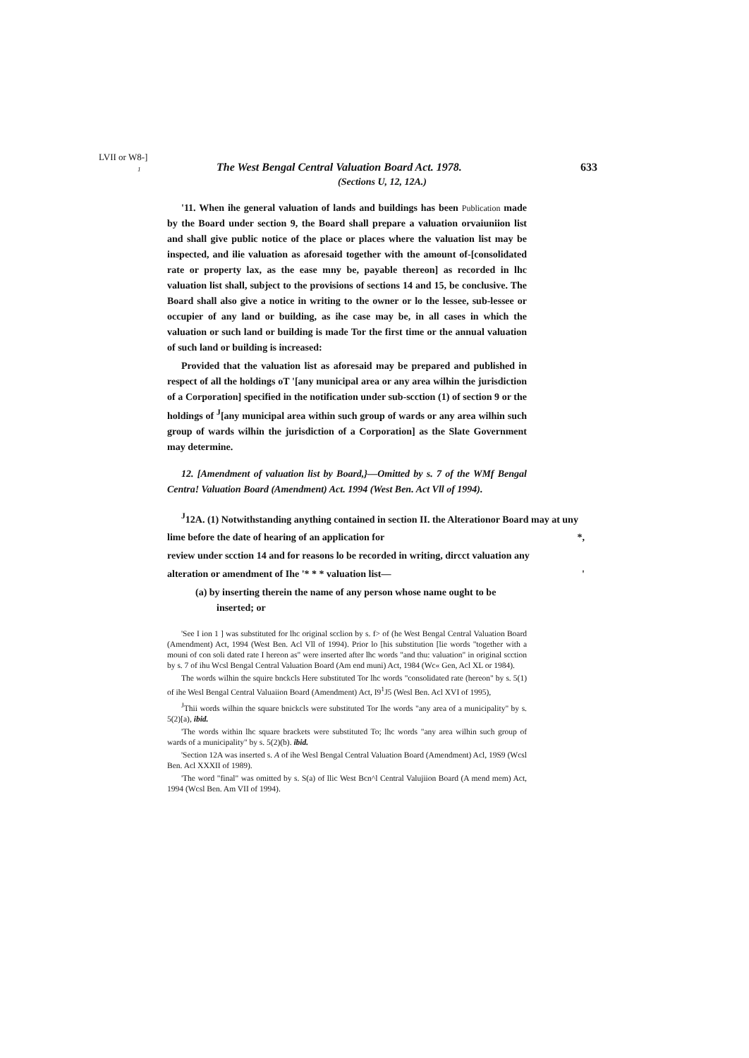LVII or W8-]
1
The West Bengal Central Valuation Board Act. 1978. 633
(Sections U, 12, 12A.)
'11. When ihe general valuation of lands and buildings has been Publication made by the Board under section 9, the Board shall prepare a valuation orvaiuniion list and shall give public notice of the place or places where the valuation list may be inspected, and ilie valuation as aforesaid together with the amount of-[consolidated rate or property lax, as the ease mny be, payable thereon] as recorded in lhc valuation list shall, subject to the provisions of sections 14 and 15, be conclusive. The Board shall also give a notice in writing to the owner or lo the lessee, sub-lessee or occupier of any land or building, as ihe case may be, in all cases in which the valuation or such land or building is made Tor the first time or the annual valuation of such land or building is increased:
Provided that the valuation list as aforesaid may be prepared and published in respect of all the holdings oT '[any municipal area or any area wilhin the jurisdiction of a Corporation] specified in the notification under sub-scction (1) of section 9 or the holdings of <sup>J</sup>[any municipal area within such group of wards or any area wilhin such group of wards wilhin the jurisdiction of a Corporation] as the Slate Government may determine.
12. [Amendment of valuation list by Board,}—Omitted by s. 7 of the WMf Bengal Centra! Valuation Board (Amendment) Act. 1994 (West Ben. Act Vll of 1994).
<sup>J</sup>12A. (1) Notwithstanding anything contained in section II. the Alterationor Board may at uny
lime before the date of hearing of an application for *,
review under scction 14 and for reasons lo be recorded in writing, dircct valuation any
alteration or amendment of Ihe '* * * valuation list— '
(a) by inserting therein the name of any person whose name ought to be
inserted; or
'See I ion 1 ] was substituted for lhc original scclion by s. f> of (he West Bengal Central Valuation Board (Amendment) Act, 1994 (West Ben. Acl Vll of 1994). Prior lo [his substitution [lie words "together with a mouni of con soli dated rate I hereon as" were inserted after lhc words "and thu: valuation" in original scction by s. 7 of ihu Wcsl Bengal Central Valuation Board (Am end muni) Act, 1984 (Wc« Gen, Acl XL or 1984).
The words wilhin the squire bnckcls Here substituted Tor lhc words "consolidated rate (hereon" by s. 5(1) of ihe Wesl Bengal Central Valuaiion Board (Amendment) Act, I9<sup>1</sup>J5 (Wesl Ben. Acl XVI of 1995),
<sup>J</sup>Thii words wilhin the square bnickcls were substituted Tor Ihe words "any area of a municipality" by s. 5(2)[a), ibid.
'The words within lhc square brackets were substituted To; lhc words "any area wilhin such group of wards of a municipality" by s. 5(2)(b). ibid.
'Section 12A was inserted s. A of ihe Wesl Bengal Central Valuation Board (Amendment) Acl, 19S9 (Wcsl Ben. Acl XXXII of 1989).
'The word "final" was omitted by s. S(a) of llic West Bcn^l Central Valujiion Board (A mend mem) Act, 1994 (Wcsl Ben. Am VII of 1994).